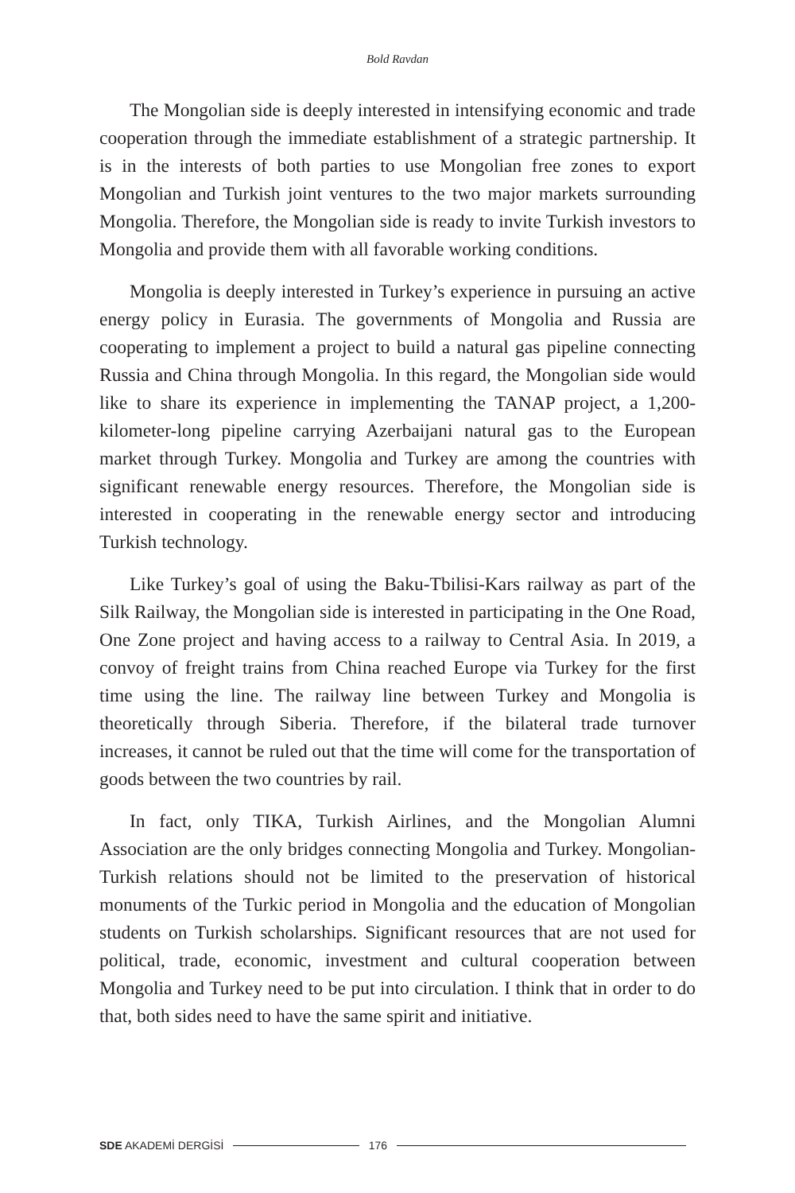Bold Ravdan
The Mongolian side is deeply interested in intensifying economic and trade cooperation through the immediate establishment of a strategic partnership. It is in the interests of both parties to use Mongolian free zones to export Mongolian and Turkish joint ventures to the two major markets surrounding Mongolia. Therefore, the Mongolian side is ready to invite Turkish investors to Mongolia and provide them with all favorable working conditions.
Mongolia is deeply interested in Turkey’s experience in pursuing an active energy policy in Eurasia. The governments of Mongolia and Russia are cooperating to implement a project to build a natural gas pipeline connecting Russia and China through Mongolia. In this regard, the Mongolian side would like to share its experience in implementing the TANAP project, a 1,200-kilometer-long pipeline carrying Azerbaijani natural gas to the European market through Turkey. Mongolia and Turkey are among the countries with significant renewable energy resources. Therefore, the Mongolian side is interested in cooperating in the renewable energy sector and introducing Turkish technology.
Like Turkey’s goal of using the Baku-Tbilisi-Kars railway as part of the Silk Railway, the Mongolian side is interested in participating in the One Road, One Zone project and having access to a railway to Central Asia. In 2019, a convoy of freight trains from China reached Europe via Turkey for the first time using the line. The railway line between Turkey and Mongolia is theoretically through Siberia. Therefore, if the bilateral trade turnover increases, it cannot be ruled out that the time will come for the transportation of goods between the two countries by rail.
In fact, only TIKA, Turkish Airlines, and the Mongolian Alumni Association are the only bridges connecting Mongolia and Turkey. Mongolian-Turkish relations should not be limited to the preservation of historical monuments of the Turkic period in Mongolia and the education of Mongolian students on Turkish scholarships. Significant resources that are not used for political, trade, economic, investment and cultural cooperation between Mongolia and Turkey need to be put into circulation. I think that in order to do that, both sides need to have the same spirit and initiative.
SDE AKADEMİ DERGİSİ 176